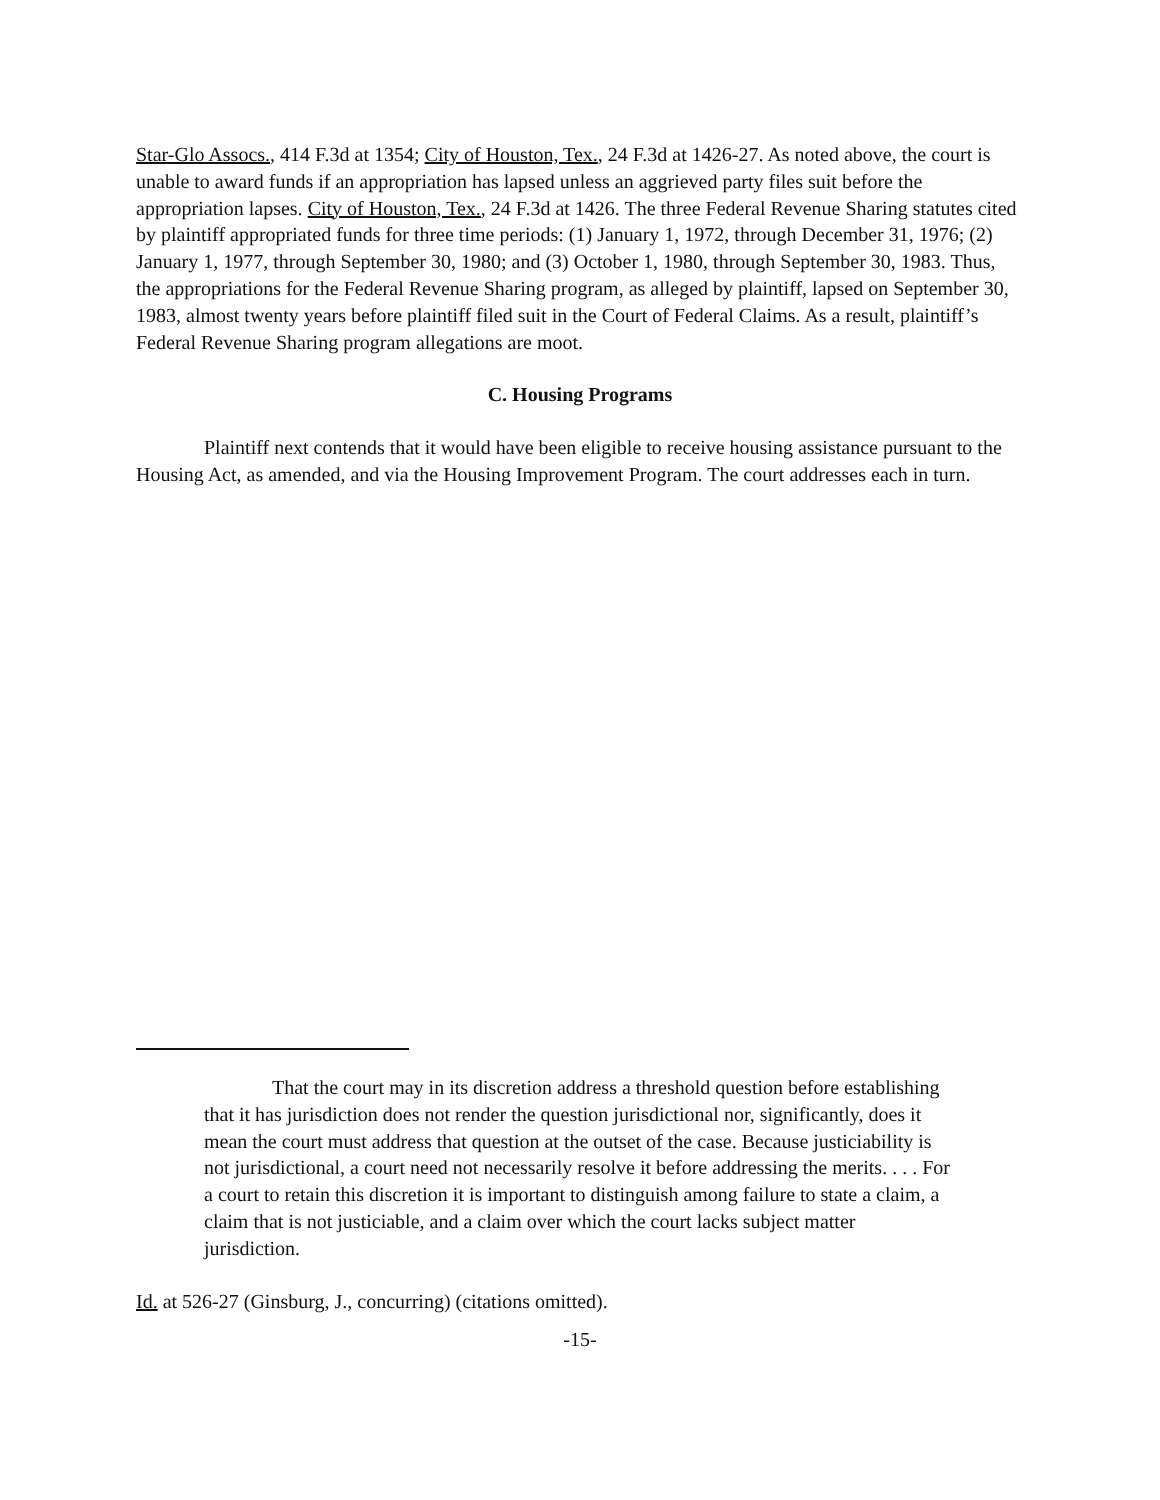Star-Glo Assocs., 414 F.3d at 1354; City of Houston, Tex., 24 F.3d at 1426-27. As noted above, the court is unable to award funds if an appropriation has lapsed unless an aggrieved party files suit before the appropriation lapses. City of Houston, Tex., 24 F.3d at 1426. The three Federal Revenue Sharing statutes cited by plaintiff appropriated funds for three time periods: (1) January 1, 1972, through December 31, 1976; (2) January 1, 1977, through September 30, 1980; and (3) October 1, 1980, through September 30, 1983. Thus, the appropriations for the Federal Revenue Sharing program, as alleged by plaintiff, lapsed on September 30, 1983, almost twenty years before plaintiff filed suit in the Court of Federal Claims. As a result, plaintiff’s Federal Revenue Sharing program allegations are moot.
C. Housing Programs
Plaintiff next contends that it would have been eligible to receive housing assistance pursuant to the Housing Act, as amended, and via the Housing Improvement Program. The court addresses each in turn.
That the court may in its discretion address a threshold question before establishing that it has jurisdiction does not render the question jurisdictional nor, significantly, does it mean the court must address that question at the outset of the case. Because justiciability is not jurisdictional, a court need not necessarily resolve it before addressing the merits. . . . For a court to retain this discretion it is important to distinguish among failure to state a claim, a claim that is not justiciable, and a claim over which the court lacks subject matter jurisdiction.
Id. at 526-27 (Ginsburg, J., concurring) (citations omitted).
-15-